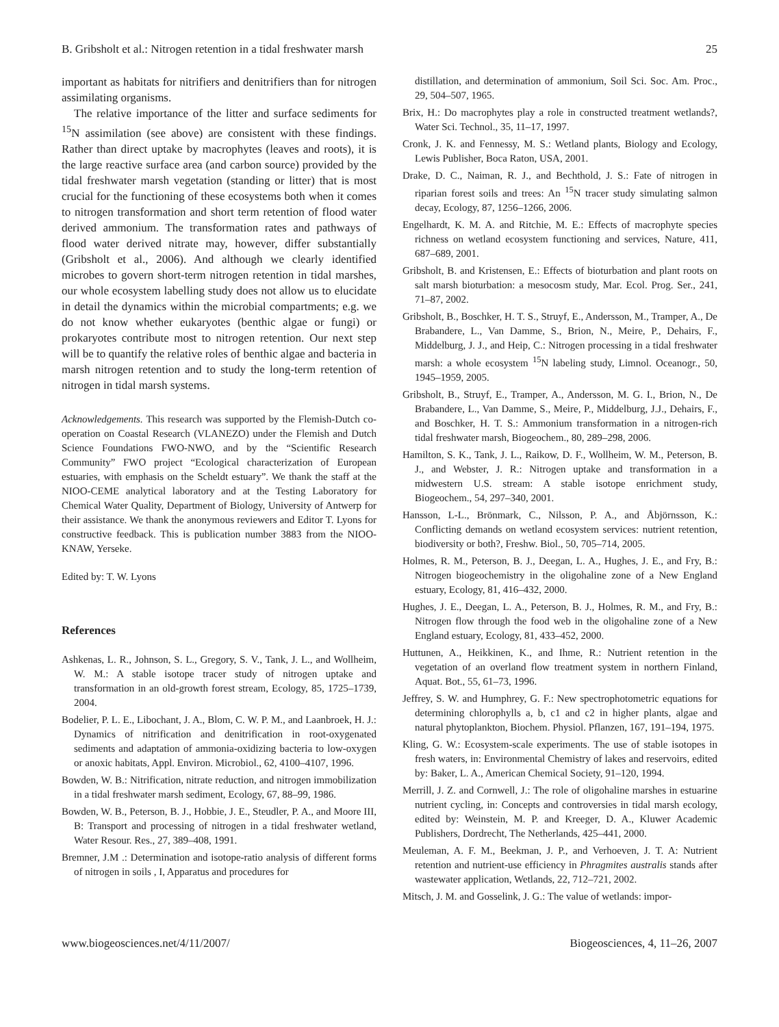B. Gribsholt et al.: Nitrogen retention in a tidal freshwater marsh 25
important as habitats for nitrifiers and denitrifiers than for nitrogen assimilating organisms.
The relative importance of the litter and surface sediments for <sup>15</sup>N assimilation (see above) are consistent with these findings. Rather than direct uptake by macrophytes (leaves and roots), it is the large reactive surface area (and carbon source) provided by the tidal freshwater marsh vegetation (standing or litter) that is most crucial for the functioning of these ecosystems both when it comes to nitrogen transformation and short term retention of flood water derived ammonium. The transformation rates and pathways of flood water derived nitrate may, however, differ substantially (Gribsholt et al., 2006). And although we clearly identified microbes to govern short-term nitrogen retention in tidal marshes, our whole ecosystem labelling study does not allow us to elucidate in detail the dynamics within the microbial compartments; e.g. we do not know whether eukaryotes (benthic algae or fungi) or prokaryotes contribute most to nitrogen retention. Our next step will be to quantify the relative roles of benthic algae and bacteria in marsh nitrogen retention and to study the long-term retention of nitrogen in tidal marsh systems.
Acknowledgements. This research was supported by the Flemish-Dutch co-operation on Coastal Research (VLANEZO) under the Flemish and Dutch Science Foundations FWO-NWO, and by the “Scientific Research Community” FWO project “Ecological characterization of European estuaries, with emphasis on the Scheldt estuary”. We thank the staff at the NIOO-CEME analytical laboratory and at the Testing Laboratory for Chemical Water Quality, Department of Biology, University of Antwerp for their assistance. We thank the anonymous reviewers and Editor T. Lyons for constructive feedback. This is publication number 3883 from the NIOO-KNAW, Yerseke.
Edited by: T. W. Lyons
References
Ashkenas, L. R., Johnson, S. L., Gregory, S. V., Tank, J. L., and Wollheim, W. M.: A stable isotope tracer study of nitrogen uptake and transformation in an old-growth forest stream, Ecology, 85, 1725–1739, 2004.
Bodelier, P. L. E., Libochant, J. A., Blom, C. W. P. M., and Laanbroek, H. J.: Dynamics of nitrification and denitrification in root-oxygenated sediments and adaptation of ammonia-oxidizing bacteria to low-oxygen or anoxic habitats, Appl. Environ. Microbiol., 62, 4100–4107, 1996.
Bowden, W. B.: Nitrification, nitrate reduction, and nitrogen immobilization in a tidal freshwater marsh sediment, Ecology, 67, 88–99, 1986.
Bowden, W. B., Peterson, B. J., Hobbie, J. E., Steudler, P. A., and Moore III, B: Transport and processing of nitrogen in a tidal freshwater wetland, Water Resour. Res., 27, 389–408, 1991.
Bremner, J.M .: Determination and isotope-ratio analysis of different forms of nitrogen in soils , I, Apparatus and procedures for
distillation, and determination of ammonium, Soil Sci. Soc. Am. Proc., 29, 504–507, 1965.
Brix, H.: Do macrophytes play a role in constructed treatment wetlands?, Water Sci. Technol., 35, 11–17, 1997.
Cronk, J. K. and Fennessy, M. S.: Wetland plants, Biology and Ecology, Lewis Publisher, Boca Raton, USA, 2001.
Drake, D. C., Naiman, R. J., and Bechthold, J. S.: Fate of nitrogen in riparian forest soils and trees: An <sup>15</sup>N tracer study simulating salmon decay, Ecology, 87, 1256–1266, 2006.
Engelhardt, K. M. A. and Ritchie, M. E.: Effects of macrophyte species richness on wetland ecosystem functioning and services, Nature, 411, 687–689, 2001.
Gribsholt, B. and Kristensen, E.: Effects of bioturbation and plant roots on salt marsh bioturbation: a mesocosm study, Mar. Ecol. Prog. Ser., 241, 71–87, 2002.
Gribsholt, B., Boschker, H. T. S., Struyf, E., Andersson, M., Tramper, A., De Brabandere, L., Van Damme, S., Brion, N., Meire, P., Dehairs, F., Middelburg, J. J., and Heip, C.: Nitrogen processing in a tidal freshwater marsh: a whole ecosystem <sup>15</sup>N labeling study, Limnol. Oceanogr., 50, 1945–1959, 2005.
Gribsholt, B., Struyf, E., Tramper, A., Andersson, M. G. I., Brion, N., De Brabandere, L., Van Damme, S., Meire, P., Middelburg, J.J., Dehairs, F., and Boschker, H. T. S.: Ammonium transformation in a nitrogen-rich tidal freshwater marsh, Biogeochem., 80, 289–298, 2006.
Hamilton, S. K., Tank, J. L., Raikow, D. F., Wollheim, W. M., Peterson, B. J., and Webster, J. R.: Nitrogen uptake and transformation in a midwestern U.S. stream: A stable isotope enrichment study, Biogeochem., 54, 297–340, 2001.
Hansson, L-L., Brönmark, C., Nilsson, P. A., and Åbjörnsson, K.: Conflicting demands on wetland ecosystem services: nutrient retention, biodiversity or both?, Freshw. Biol., 50, 705–714, 2005.
Holmes, R. M., Peterson, B. J., Deegan, L. A., Hughes, J. E., and Fry, B.: Nitrogen biogeochemistry in the oligohaline zone of a New England estuary, Ecology, 81, 416–432, 2000.
Hughes, J. E., Deegan, L. A., Peterson, B. J., Holmes, R. M., and Fry, B.: Nitrogen flow through the food web in the oligohaline zone of a New England estuary, Ecology, 81, 433–452, 2000.
Huttunen, A., Heikkinen, K., and Ihme, R.: Nutrient retention in the vegetation of an overland flow treatment system in northern Finland, Aquat. Bot., 55, 61–73, 1996.
Jeffrey, S. W. and Humphrey, G. F.: New spectrophotometric equations for determining chlorophylls a, b, c1 and c2 in higher plants, algae and natural phytoplankton, Biochem. Physiol. Pflanzen, 167, 191–194, 1975.
Kling, G. W.: Ecosystem-scale experiments. The use of stable isotopes in fresh waters, in: Environmental Chemistry of lakes and reservoirs, edited by: Baker, L. A., American Chemical Society, 91–120, 1994.
Merrill, J. Z. and Cornwell, J.: The role of oligohaline marshes in estuarine nutrient cycling, in: Concepts and controversies in tidal marsh ecology, edited by: Weinstein, M. P. and Kreeger, D. A., Kluwer Academic Publishers, Dordrecht, The Netherlands, 425–441, 2000.
Meuleman, A. F. M., Beekman, J. P., and Verhoeven, J. T. A: Nutrient retention and nutrient-use efficiency in Phragmites australis stands after wastewater application, Wetlands, 22, 712–721, 2002.
Mitsch, J. M. and Gosselink, J. G.: The value of wetlands: impor-
www.biogeosciences.net/4/11/2007/ Biogeosciences, 4, 11–26, 2007